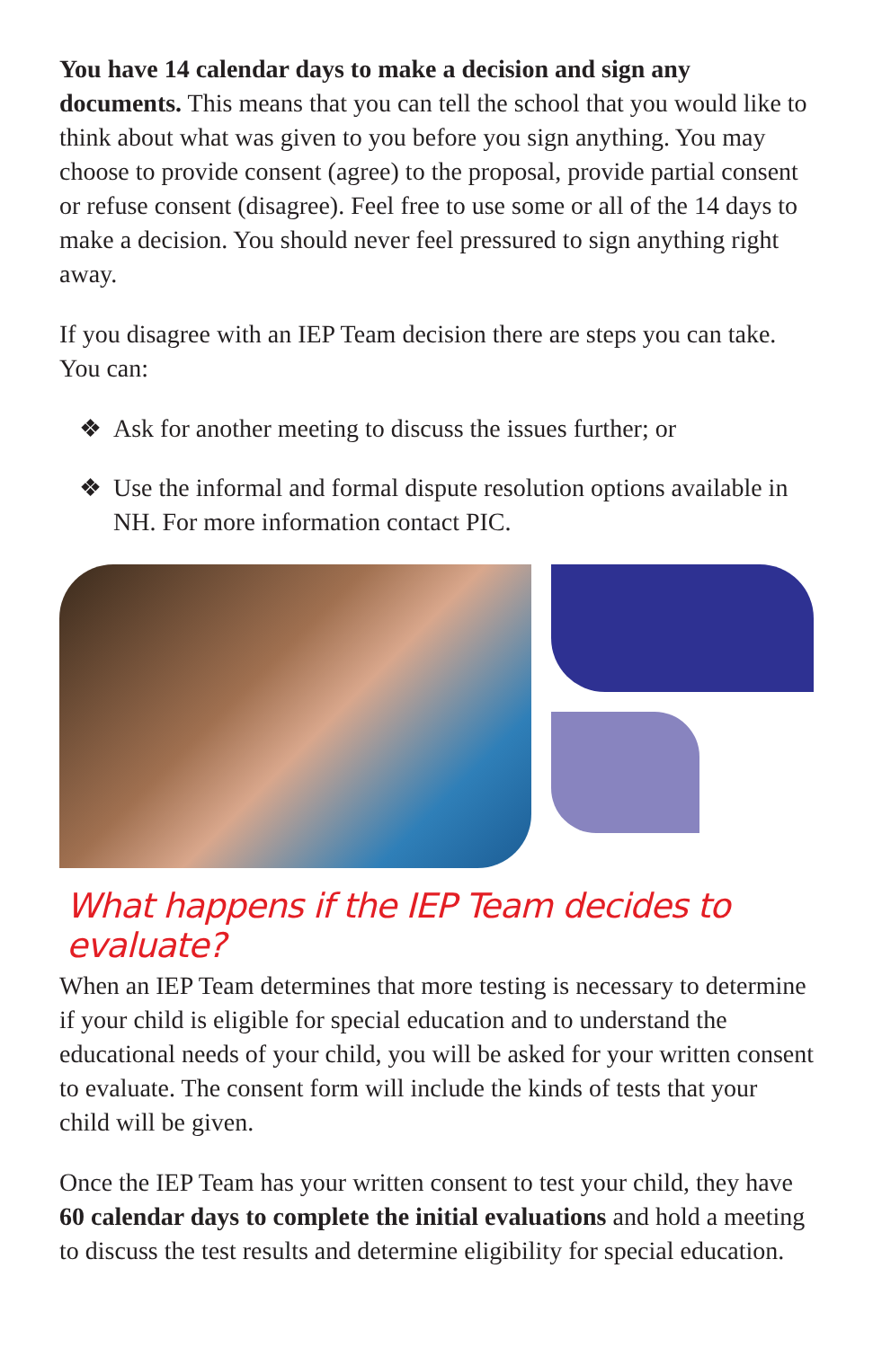You have 14 calendar days to make a decision and sign any documents. This means that you can tell the school that you would like to think about what was given to you before you sign anything. You may choose to provide consent (agree) to the proposal, provide partial consent or refuse consent (disagree). Feel free to use some or all of the 14 days to make a decision. You should never feel pressured to sign anything right away.
If you disagree with an IEP Team decision there are steps you can take. You can:
❖ Ask for another meeting to discuss the issues further; or
❖ Use the informal and formal dispute resolution options available in NH. For more information contact PIC.
What happens if the IEP Team decides to evaluate?
When an IEP Team determines that more testing is necessary to determine if your child is eligible for special education and to understand the educational needs of your child, you will be asked for your written consent to evaluate. The consent form will include the kinds of tests that your child will be given.
Once the IEP Team has your written consent to test your child, they have 60 calendar days to complete the initial evaluations and hold a meeting to discuss the test results and determine eligibility for special education.